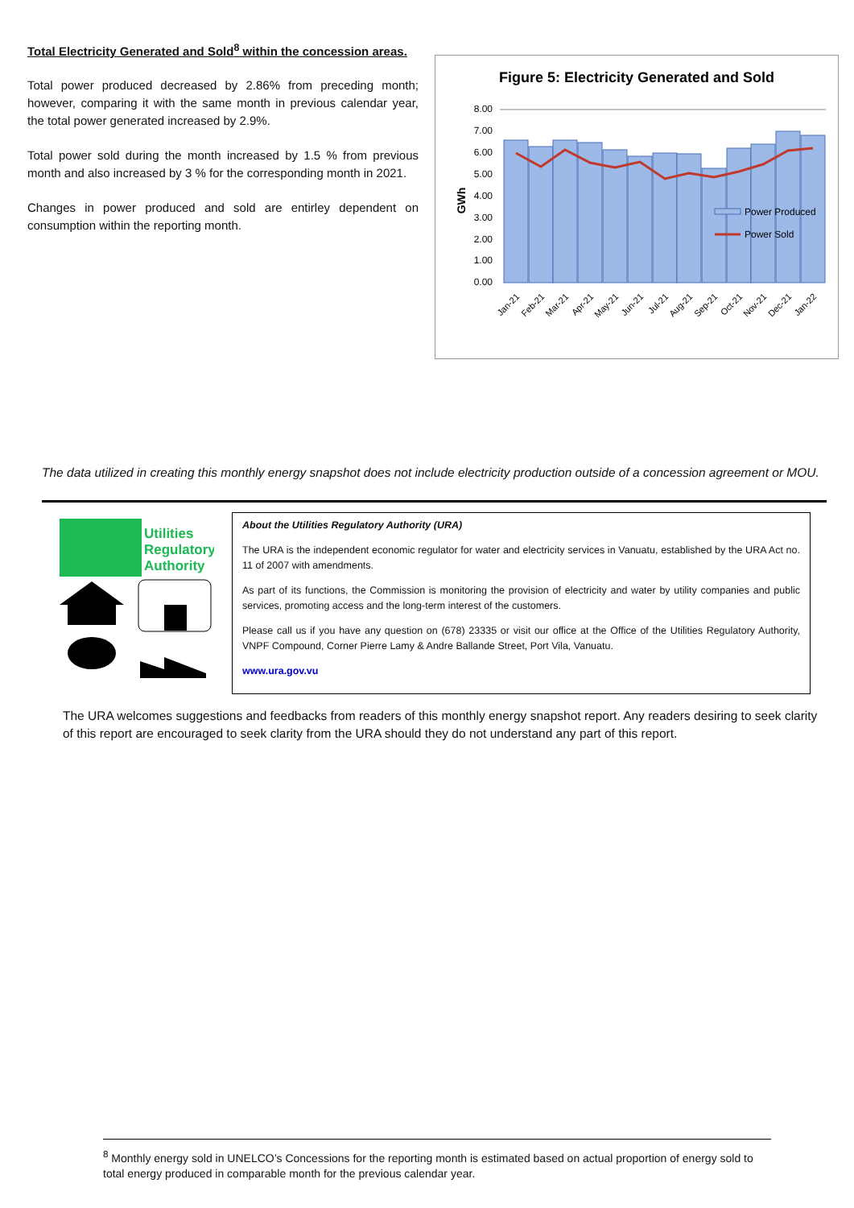Total Electricity Generated and Sold<sup>8</sup> within the concession areas.
Total power produced decreased by 2.86% from preceding month; however, comparing it with the same month in previous calendar year, the total power generated increased by 2.9%.
Total power sold during the month increased by 1.5 % from previous month and also increased by 3 % for the corresponding month in 2021.
Changes in power produced and sold are entirley dependent on consumption within the reporting month.
Figure 5: Electricity Generated and Sold
GWh
8.00
7.00
6.00
5.00
4.00
3.00
2.00
1.00
0.00
Power Produced
Power Sold
Jan-21
Feb-21
Mar-21
Apr-21
May-21
Jun-21
Jul-21
Aug-21
Sep-21
Oct-21
Nov-21
Dec-21
Jan-22
The data utilized in creating this monthly energy snapshot does not include electricity production outside of a concession agreement or MOU.
Utilities
Regulatory
Authority
About the Utilities Regulatory Authority (URA)
The URA is the independent economic regulator for water and electricity services in Vanuatu, established by the URA Act no. 11 of 2007 with amendments.
As part of its functions, the Commission is monitoring the provision of electricity and water by utility companies and public services, promoting access and the long-term interest of the customers.
Please call us if you have any question on (678) 23335 or visit our office at the Office of the Utilities Regulatory Authority, VNPF Compound, Corner Pierre Lamy & Andre Ballande Street, Port Vila, Vanuatu.
www.ura.gov.vu
The URA welcomes suggestions and feedbacks from readers of this monthly energy snapshot report. Any readers desiring to seek clarity of this report are encouraged to seek clarity from the URA should they do not understand any part of this report.
<sup>8</sup> Monthly energy sold in UNELCO’s Concessions for the reporting month is estimated based on actual proportion of energy sold to total energy produced in comparable month for the previous calendar year.